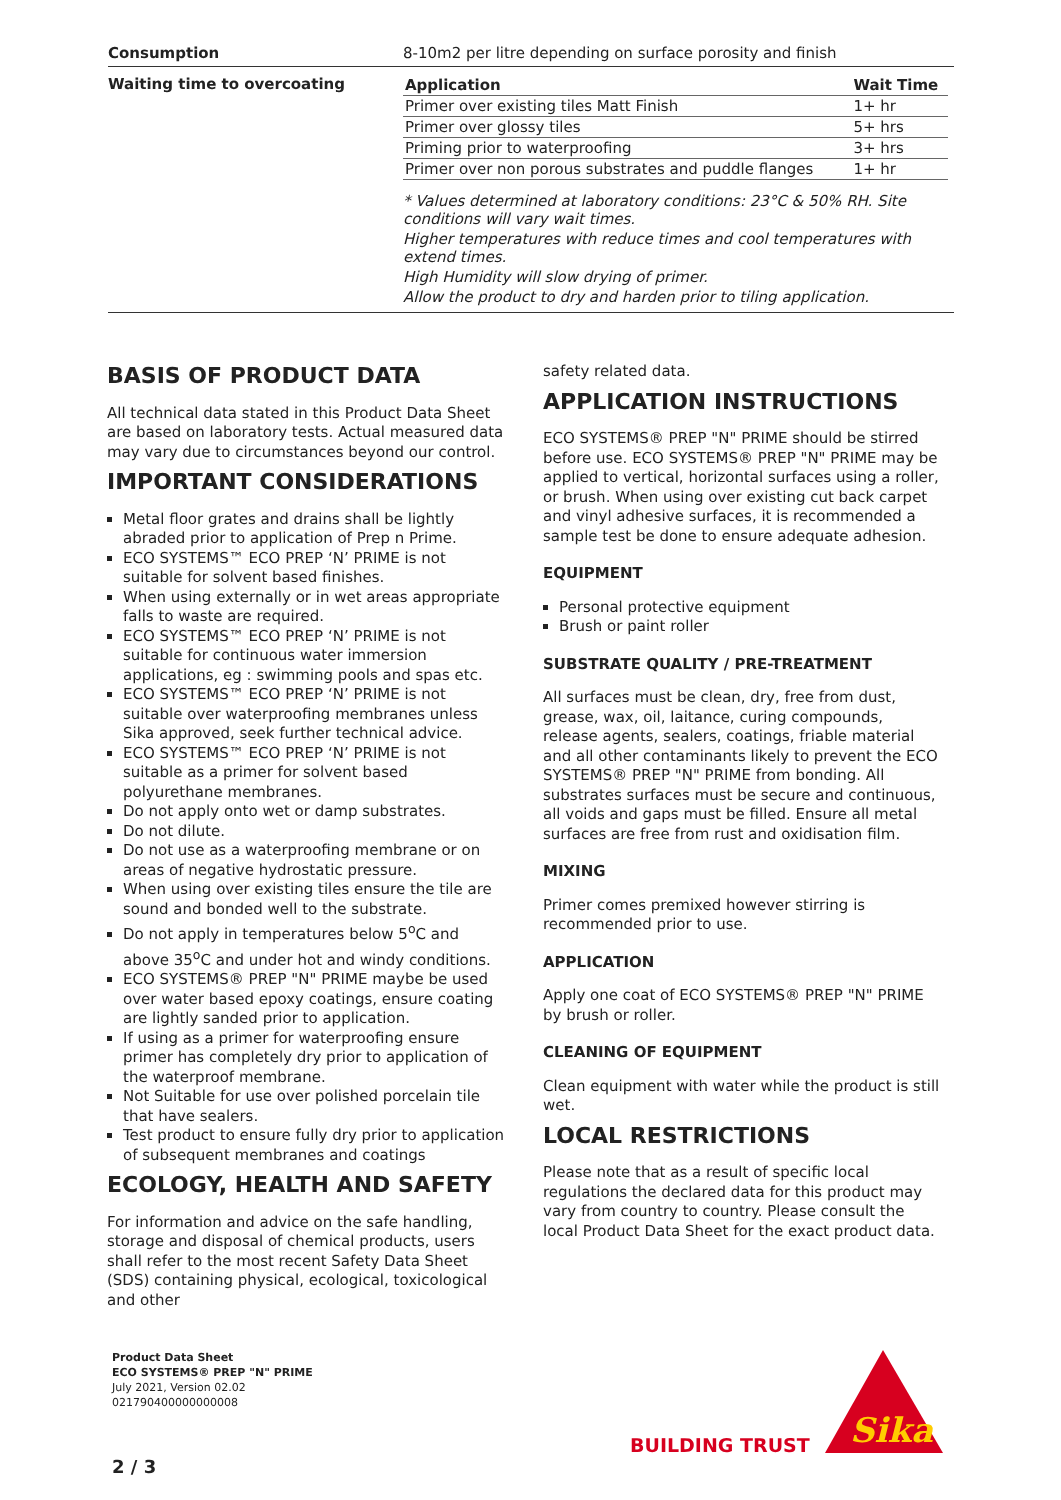Consumption 8-10m2 per litre depending on surface porosity and finish
Waiting time to overcoating
| Application | Wait Time |
| --- | --- |
| Primer over existing tiles Matt Finish | 1+ hr |
| Primer over glossy tiles | 5+ hrs |
| Priming prior to waterproofing | 3+ hrs |
| Primer over non porous substrates and puddle flanges | 1+ hr |
* Values determined at laboratory conditions: 23°C & 50% RH. Site conditions will vary wait times.
Higher temperatures with reduce times and cool temperatures with extend times.
High Humidity will slow drying of primer.
Allow the product to dry and harden prior to tiling application.
BASIS OF PRODUCT DATA
All technical data stated in this Product Data Sheet are based on laboratory tests. Actual measured data may vary due to circumstances beyond our control.
IMPORTANT CONSIDERATIONS
Metal floor grates and drains shall be lightly abraded prior to application of Prep n Prime.
ECO SYSTEMS™ ECO PREP ‘N’ PRIME is not suitable for solvent based finishes.
When using externally or in wet areas appropriate falls to waste are required.
ECO SYSTEMS™ ECO PREP ‘N’ PRIME is not suitable for continuous water immersion applications, eg : swimming pools and spas etc.
ECO SYSTEMS™ ECO PREP ‘N’ PRIME is not suitable over waterproofing membranes unless Sika approved, seek further technical advice.
ECO SYSTEMS™ ECO PREP ‘N’ PRIME is not suitable as a primer for solvent based polyurethane membranes.
Do not apply onto wet or damp substrates.
Do not dilute.
Do not use as a waterproofing membrane or on areas of negative hydrostatic pressure.
When using over existing tiles ensure the tile are sound and bonded well to the substrate.
Do not apply in temperatures below 5<sup>o</sup>C and above 35<sup>o</sup>C and under hot and windy conditions.
ECO SYSTEMS® PREP "N" PRIME maybe be used over water based epoxy coatings, ensure coating are lightly sanded prior to application.
If using as a primer for waterproofing ensure primer has completely dry prior to application of the waterproof membrane.
Not Suitable for use over polished porcelain tile that have sealers.
Test product to ensure fully dry prior to application of subsequent membranes and coatings
ECOLOGY, HEALTH AND SAFETY
For information and advice on the safe handling, storage and disposal of chemical products, users shall refer to the most recent Safety Data Sheet (SDS) containing physical, ecological, toxicological and other
safety related data.
APPLICATION INSTRUCTIONS
ECO SYSTEMS® PREP "N" PRIME should be stirred before use. ECO SYSTEMS® PREP "N" PRIME may be applied to vertical, horizontal surfaces using a roller, or brush. When using over existing cut back carpet and vinyl adhesive surfaces, it is recommended a sample test be done to ensure adequate adhesion.
EQUIPMENT
Personal protective equipment
Brush or paint roller
SUBSTRATE QUALITY / PRE-TREATMENT
All surfaces must be clean, dry, free from dust, grease, wax, oil, laitance, curing compounds, release agents, sealers, coatings, friable material and all other contaminants likely to prevent the ECO SYSTEMS® PREP "N" PRIME from bonding. All substrates surfaces must be secure and continuous, all voids and gaps must be filled. Ensure all metal surfaces are free from rust and oxidisation film.
MIXING
Primer comes premixed however stirring is recommended prior to use.
APPLICATION
Apply one coat of ECO SYSTEMS® PREP "N" PRIME by brush or roller.
CLEANING OF EQUIPMENT
Clean equipment with water while the product is still wet.
LOCAL RESTRICTIONS
Please note that as a result of specific local regulations the declared data for this product may vary from country to country. Please consult the local Product Data Sheet for the exact product data.
Product Data Sheet
ECO SYSTEMS® PREP "N" PRIME
July 2021, Version 02.02
021790400000000008
BUILDING TRUST
Sika
2 / 3